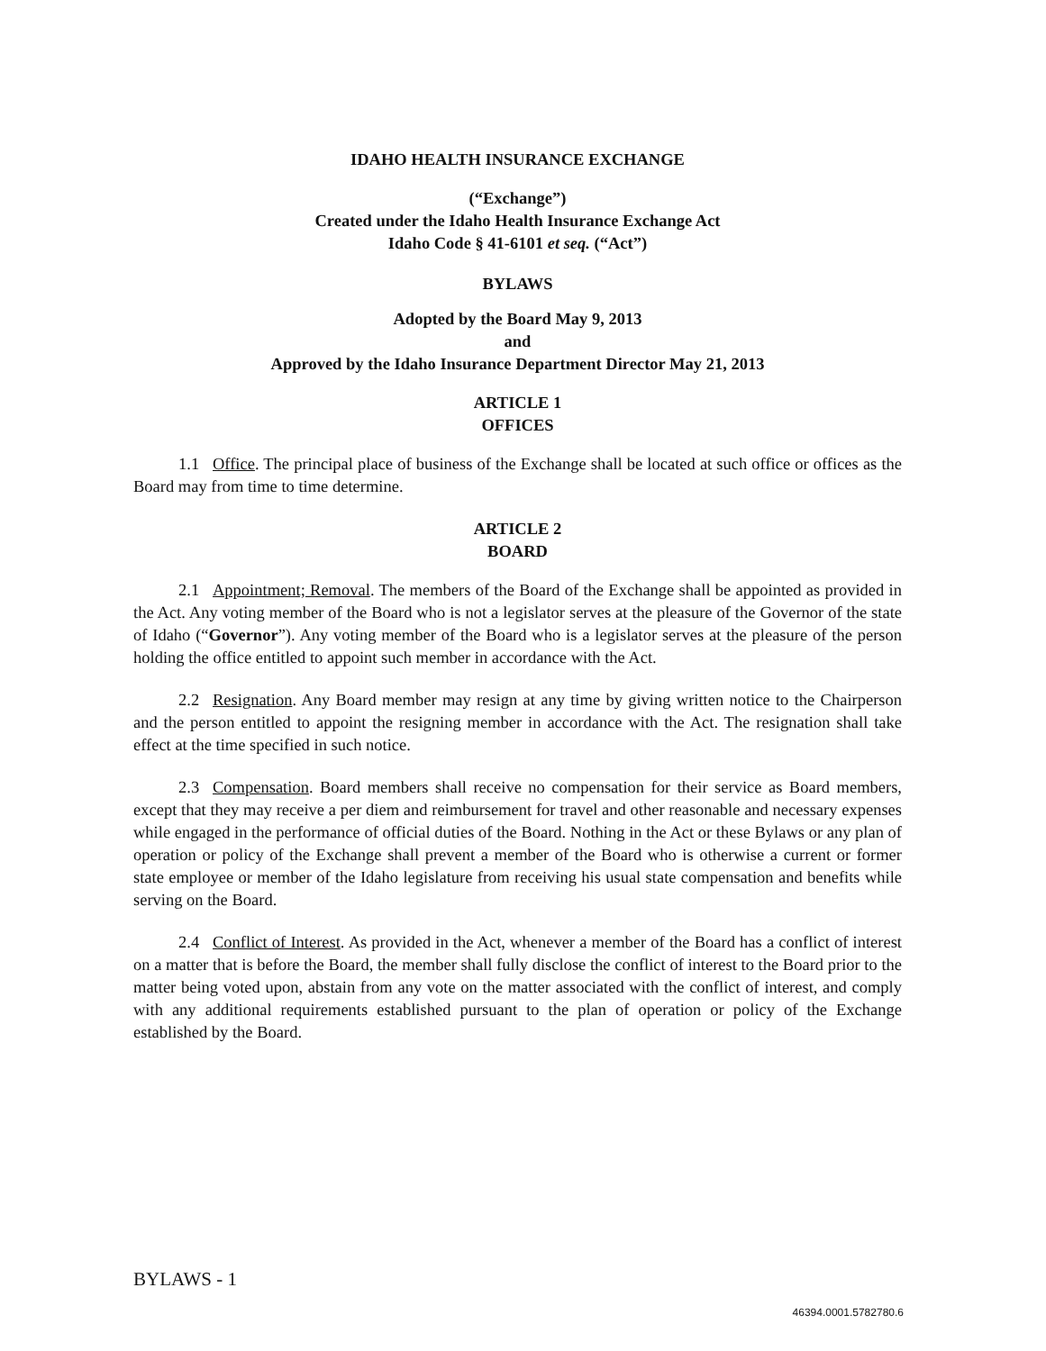IDAHO HEALTH INSURANCE EXCHANGE
(“Exchange”)
Created under the Idaho Health Insurance Exchange Act
Idaho Code § 41-6101 et seq. (“Act”)
BYLAWS
Adopted by the Board May 9, 2013
and
Approved by the Idaho Insurance Department Director May 21, 2013
ARTICLE 1
OFFICES
1.1 Office. The principal place of business of the Exchange shall be located at such office or offices as the Board may from time to time determine.
ARTICLE 2
BOARD
2.1 Appointment; Removal. The members of the Board of the Exchange shall be appointed as provided in the Act. Any voting member of the Board who is not a legislator serves at the pleasure of the Governor of the state of Idaho (“Governor”). Any voting member of the Board who is a legislator serves at the pleasure of the person holding the office entitled to appoint such member in accordance with the Act.
2.2 Resignation. Any Board member may resign at any time by giving written notice to the Chairperson and the person entitled to appoint the resigning member in accordance with the Act. The resignation shall take effect at the time specified in such notice.
2.3 Compensation. Board members shall receive no compensation for their service as Board members, except that they may receive a per diem and reimbursement for travel and other reasonable and necessary expenses while engaged in the performance of official duties of the Board. Nothing in the Act or these Bylaws or any plan of operation or policy of the Exchange shall prevent a member of the Board who is otherwise a current or former state employee or member of the Idaho legislature from receiving his usual state compensation and benefits while serving on the Board.
2.4 Conflict of Interest. As provided in the Act, whenever a member of the Board has a conflict of interest on a matter that is before the Board, the member shall fully disclose the conflict of interest to the Board prior to the matter being voted upon, abstain from any vote on the matter associated with the conflict of interest, and comply with any additional requirements established pursuant to the plan of operation or policy of the Exchange established by the Board.
BYLAWS - 1
46394.0001.5782780.6